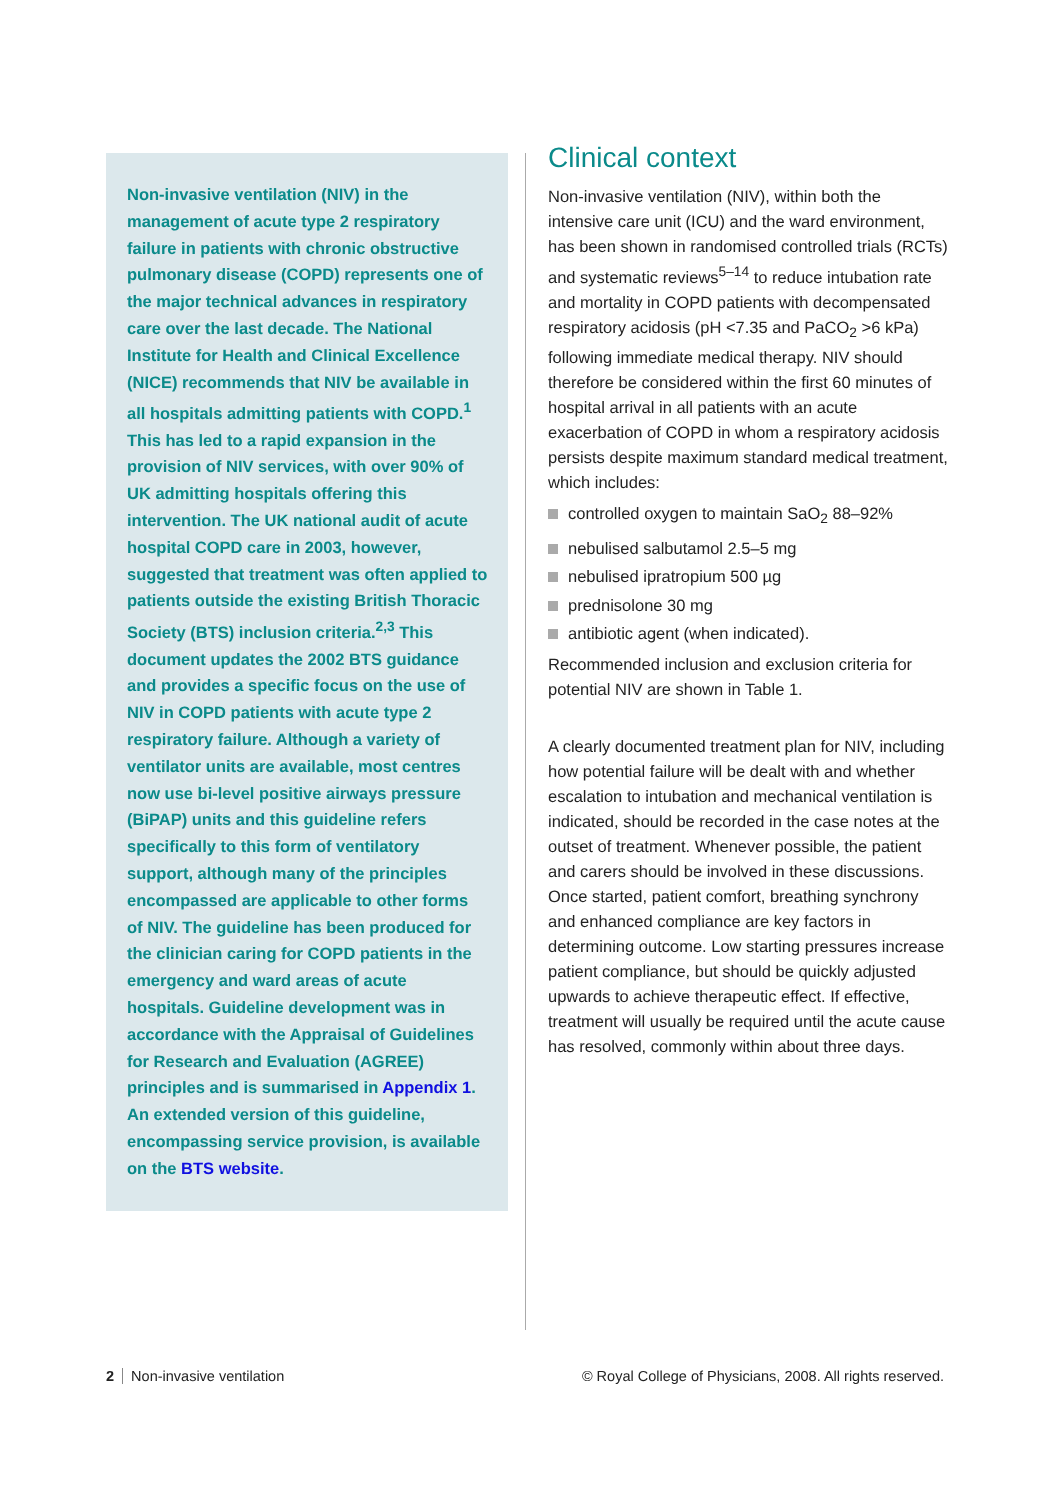Non-invasive ventilation (NIV) in the management of acute type 2 respiratory failure in patients with chronic obstructive pulmonary disease (COPD) represents one of the major technical advances in respiratory care over the last decade. The National Institute for Health and Clinical Excellence (NICE) recommends that NIV be available in all hospitals admitting patients with COPD.<sup>1</sup> This has led to a rapid expansion in the provision of NIV services, with over 90% of UK admitting hospitals offering this intervention. The UK national audit of acute hospital COPD care in 2003, however, suggested that treatment was often applied to patients outside the existing British Thoracic Society (BTS) inclusion criteria.<sup>2,3</sup> This document updates the 2002 BTS guidance and provides a specific focus on the use of NIV in COPD patients with acute type 2 respiratory failure. Although a variety of ventilator units are available, most centres now use bi-level positive airways pressure (BiPAP) units and this guideline refers specifically to this form of ventilatory support, although many of the principles encompassed are applicable to other forms of NIV. The guideline has been produced for the clinician caring for COPD patients in the emergency and ward areas of acute hospitals. Guideline development was in accordance with the Appraisal of Guidelines for Research and Evaluation (AGREE) principles and is summarised in Appendix 1. An extended version of this guideline, encompassing service provision, is available on the BTS website.
Clinical context
Non-invasive ventilation (NIV), within both the intensive care unit (ICU) and the ward environment, has been shown in randomised controlled trials (RCTs) and systematic reviews<sup>5–14</sup> to reduce intubation rate and mortality in COPD patients with decompensated respiratory acidosis (pH <7.35 and PaCO<sub>2</sub> >6 kPa) following immediate medical therapy. NIV should therefore be considered within the first 60 minutes of hospital arrival in all patients with an acute exacerbation of COPD in whom a respiratory acidosis persists despite maximum standard medical treatment, which includes:
controlled oxygen to maintain SaO<sub>2</sub> 88–92%
nebulised salbutamol 2.5–5 mg
nebulised ipratropium 500 µg
prednisolone 30 mg
antibiotic agent (when indicated).
Recommended inclusion and exclusion criteria for potential NIV are shown in Table 1.
A clearly documented treatment plan for NIV, including how potential failure will be dealt with and whether escalation to intubation and mechanical ventilation is indicated, should be recorded in the case notes at the outset of treatment. Whenever possible, the patient and carers should be involved in these discussions. Once started, patient comfort, breathing synchrony and enhanced compliance are key factors in determining outcome. Low starting pressures increase patient compliance, but should be quickly adjusted upwards to achieve therapeutic effect. If effective, treatment will usually be required until the acute cause has resolved, commonly within about three days.
2 Non-invasive ventilation © Royal College of Physicians, 2008. All rights reserved.